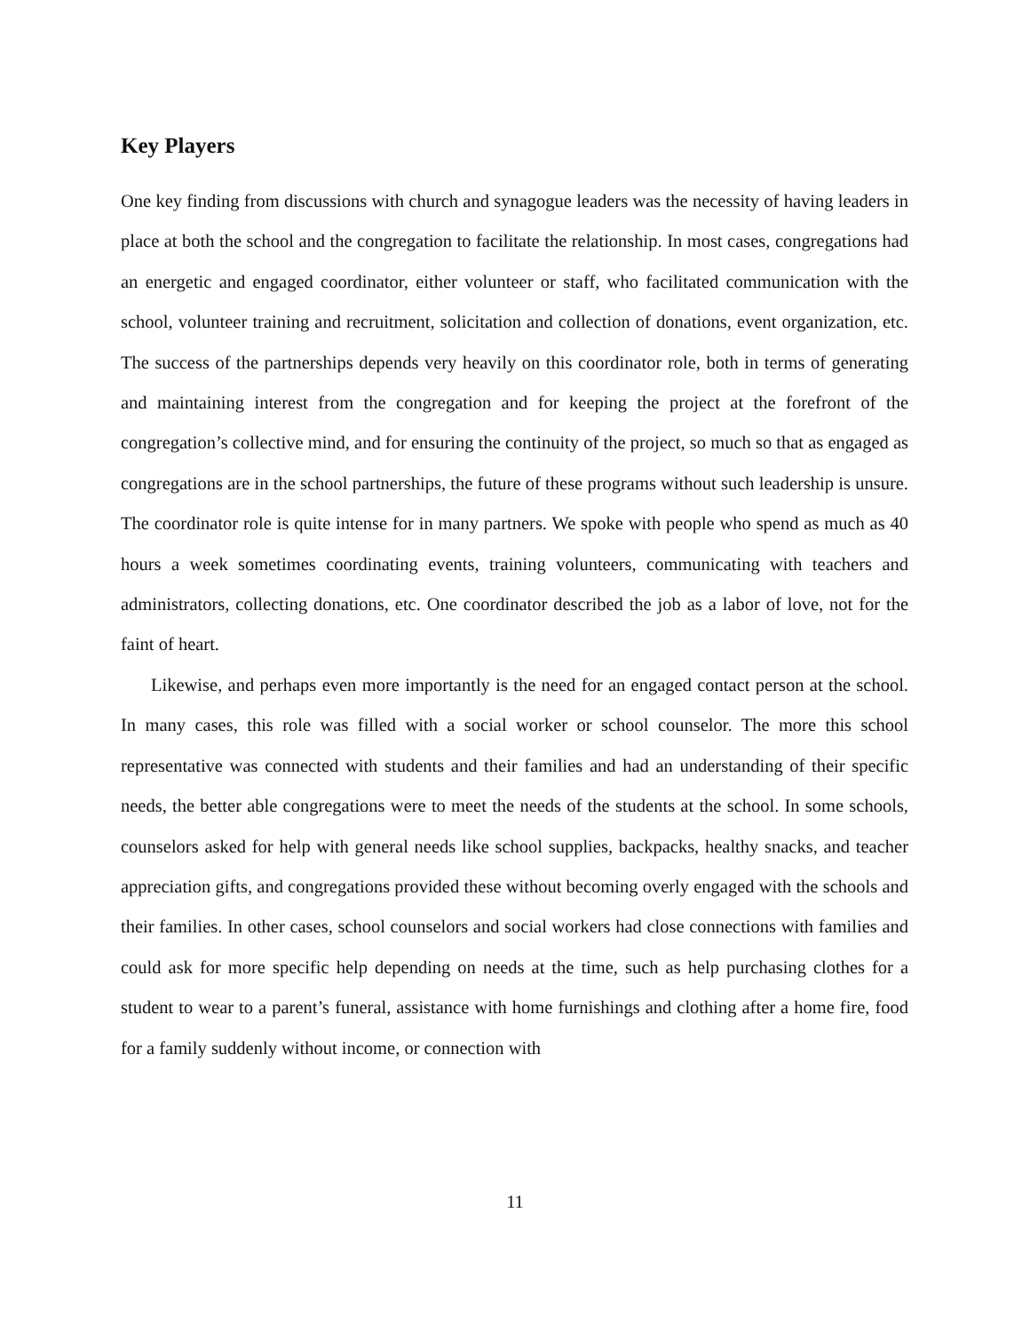Key Players
One key finding from discussions with church and synagogue leaders was the necessity of having leaders in place at both the school and the congregation to facilitate the relationship. In most cases, congregations had an energetic and engaged coordinator, either volunteer or staff, who facilitated communication with the school, volunteer training and recruitment, solicitation and collection of donations, event organization, etc. The success of the partnerships depends very heavily on this coordinator role, both in terms of generating and maintaining interest from the congregation and for keeping the project at the forefront of the congregation’s collective mind, and for ensuring the continuity of the project, so much so that as engaged as congregations are in the school partnerships, the future of these programs without such leadership is unsure. The coordinator role is quite intense for in many partners. We spoke with people who spend as much as 40 hours a week sometimes coordinating events, training volunteers, communicating with teachers and administrators, collecting donations, etc. One coordinator described the job as a labor of love, not for the faint of heart.
Likewise, and perhaps even more importantly is the need for an engaged contact person at the school. In many cases, this role was filled with a social worker or school counselor. The more this school representative was connected with students and their families and had an understanding of their specific needs, the better able congregations were to meet the needs of the students at the school. In some schools, counselors asked for help with general needs like school supplies, backpacks, healthy snacks, and teacher appreciation gifts, and congregations provided these without becoming overly engaged with the schools and their families. In other cases, school counselors and social workers had close connections with families and could ask for more specific help depending on needs at the time, such as help purchasing clothes for a student to wear to a parent’s funeral, assistance with home furnishings and clothing after a home fire, food for a family suddenly without income, or connection with
11